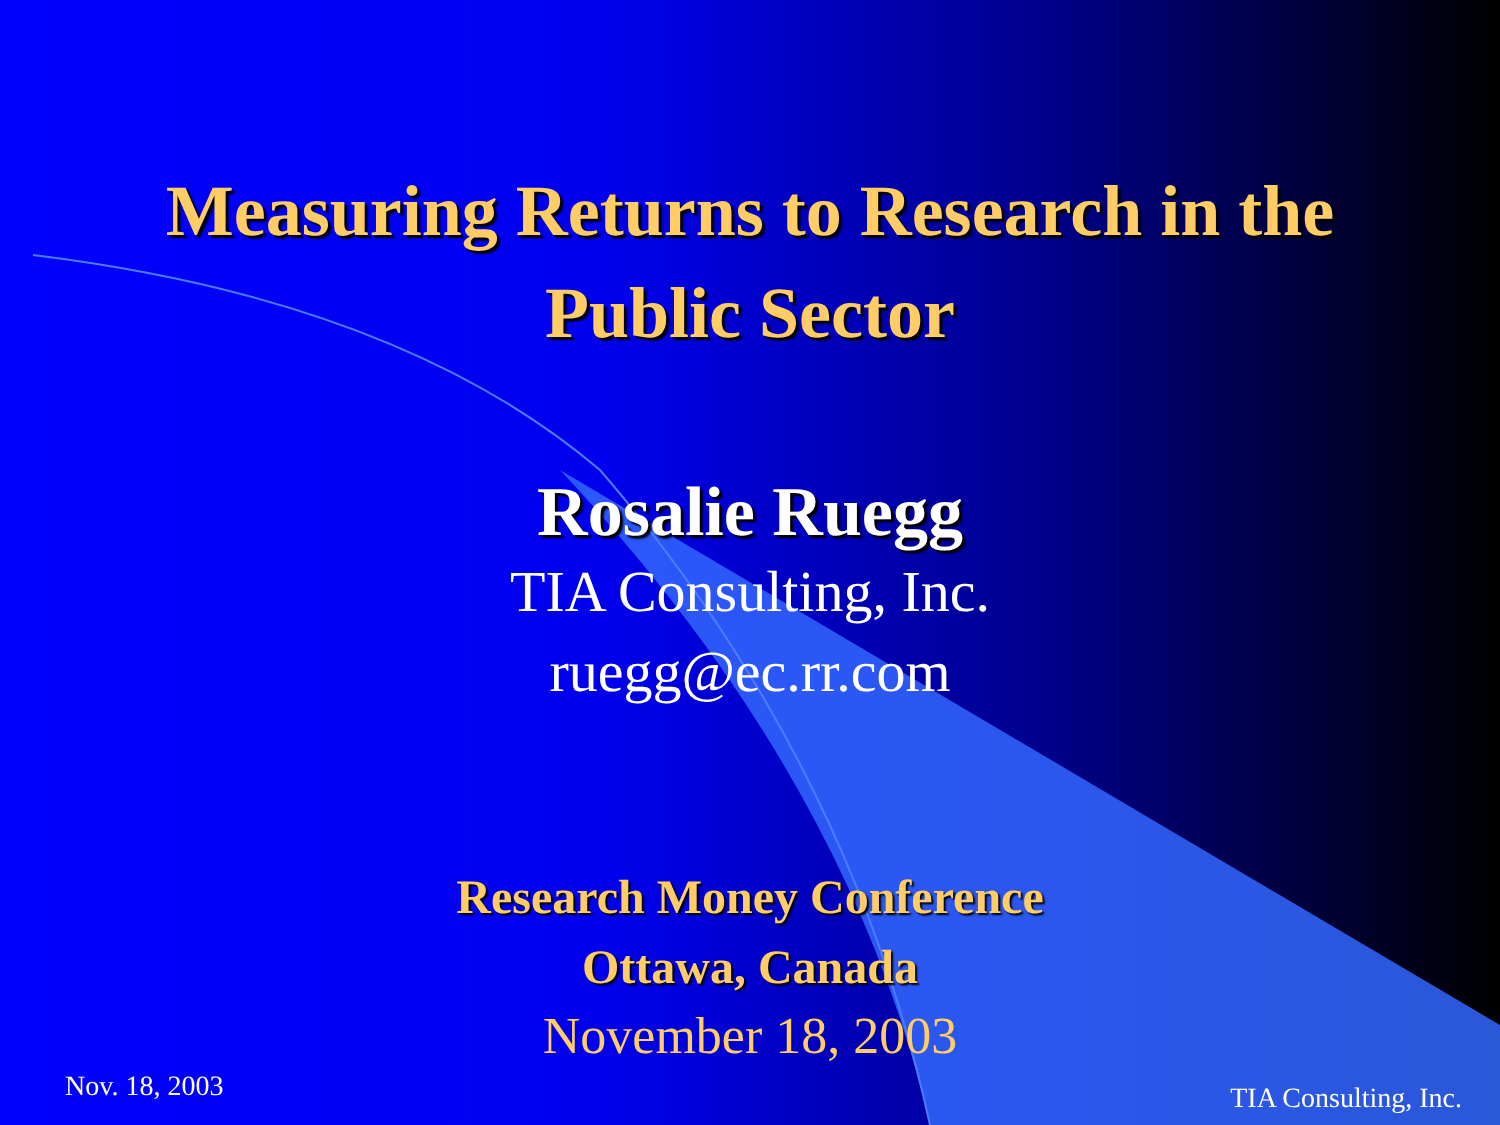Measuring Returns to Research in the
Public Sector
Rosalie Ruegg
TIA Consulting, Inc.
ruegg@ec.rr.com
Research Money Conference
Ottawa, Canada
November 18, 2003
Nov. 18, 2003 TIA Consulting, Inc.